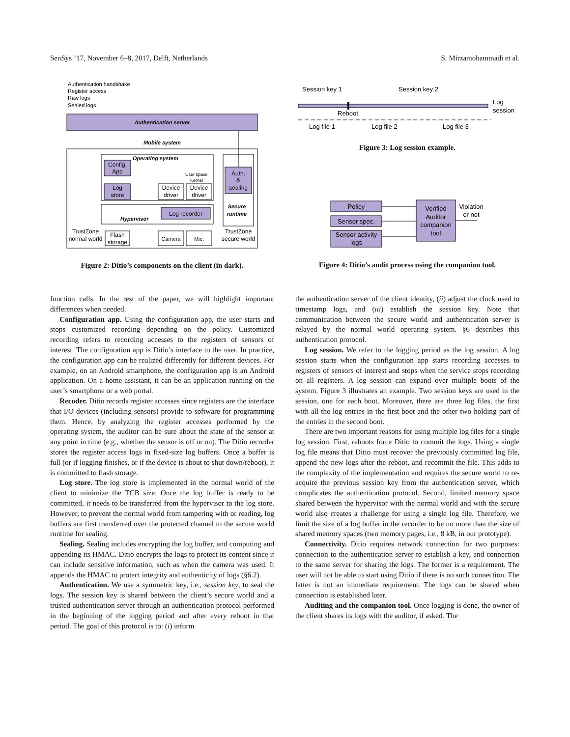SenSys ’17, November 6–8, 2017, Delft, Netherlands S. Mirzamohammadi et al.
Authentication handshake
Register access
Raw logs
Sealed logs
Authentication server
Mobile system
Operating system
Config.
App
User space
Kernel
Log
store
Device
driver
Device
driver
Hypervisor
Log recorder
Auth.
&
sealing
Secure
runtime
TrustZone
normal world
Flash
storage
Camera
Mic.
TrustZone
secure world
Figure 2: Ditio’s components on the client (in dark).
Session key 1
Session key 2
Reboot
Log
session
Log file 1
Log file 2
Log file 3
Figure 3: Log session example.
Policy
Sensor spec.
Sensor activity
logs
Verified
Auditor
companion
tool
Violation
or not
Figure 4: Ditio’s audit process using the companion tool.
function calls. In the rest of the paper, we will highlight important differences when needed.
Configuration app. Using the configuration app, the user starts and stops customized recording depending on the policy. Customized recording refers to recording accesses to the registers of sensors of interest. The configuration app is Ditio’s interface to the user. In practice, the configuration app can be realized differently for different devices. For example, on an Android smartphone, the configuration app is an Android application. On a home assistant, it can be an application running on the user’s smartphone or a web portal.
Recoder. Ditio records register accesses since registers are the interface that I/O devices (including sensors) provide to software for programming them. Hence, by analyzing the register accesses performed by the operating system, the auditor can be sure about the state of the sensor at any point in time (e.g., whether the sensor is off or on). The Ditio recorder stores the register access logs in fixed-size log buffers. Once a buffer is full (or if logging finishes, or if the device is about to shut down/reboot), it is committed to flash storage.
Log store. The log store is implemented in the normal world of the client to minimize the TCB size. Once the log buffer is ready to be committed, it needs to be transferred from the hypervisor to the log store. However, to prevent the normal world from tampering with or reading, log buffers are first transferred over the protected channel to the secure world runtime for sealing.
Sealing. Sealing includes encrypting the log buffer, and computing and appending its HMAC. Ditio encrypts the logs to protect its content since it can include sensitive information, such as when the camera was used. It appends the HMAC to protect integrity and authenticity of logs (§6.2).
Authentication. We use a symmetric key, i.e., session key, to seal the logs. The session key is shared between the client’s secure world and a trusted authentication server through an authentication protocol performed in the beginning of the logging period and after every reboot in that period. The goal of this protocol is to: (i) inform
the authentication server of the client identity, (ii) adjust the clock used to timestamp logs, and (iii) establish the session key. Note that communication between the secure world and authentication server is relayed by the normal world operating system. §6 describes this authentication protocol.
Log session. We refer to the logging period as the log session. A log session starts when the configuration app starts recording accesses to registers of sensors of interest and stops when the service stops recording on all registers. A log session can expand over multiple boots of the system. Figure 3 illustrates an example. Two session keys are used in the session, one for each boot. Moreover, there are three log files, the first with all the log entries in the first boot and the other two holding part of the entries in the second boot.
There are two important reasons for using multiple log files for a single log session. First, reboots force Ditio to commit the logs. Using a single log file means that Ditio must recover the previously committed log file, append the new logs after the reboot, and recommit the file. This adds to the complexity of the implementation and requires the secure world to re-acquire the previous session key from the authentication server, which complicates the authentication protocol. Second, limited memory space shared between the hypervisor with the normal world and with the secure world also creates a challenge for using a single log file. Therefore, we limit the size of a log buffer in the recorder to be no more than the size of shared memory spaces (two memory pages, i.e., 8 kB, in our prototype).
Connectivity. Ditio requires network connection for two purposes: connection to the authentication server to establish a key, and connection to the same server for sharing the logs. The former is a requirement. The user will not be able to start using Ditio if there is no such connection. The latter is not an immediate requirement. The logs can be shared when connection is established later.
Auditing and the companion tool. Once logging is done, the owner of the client shares its logs with the auditor, if asked. The